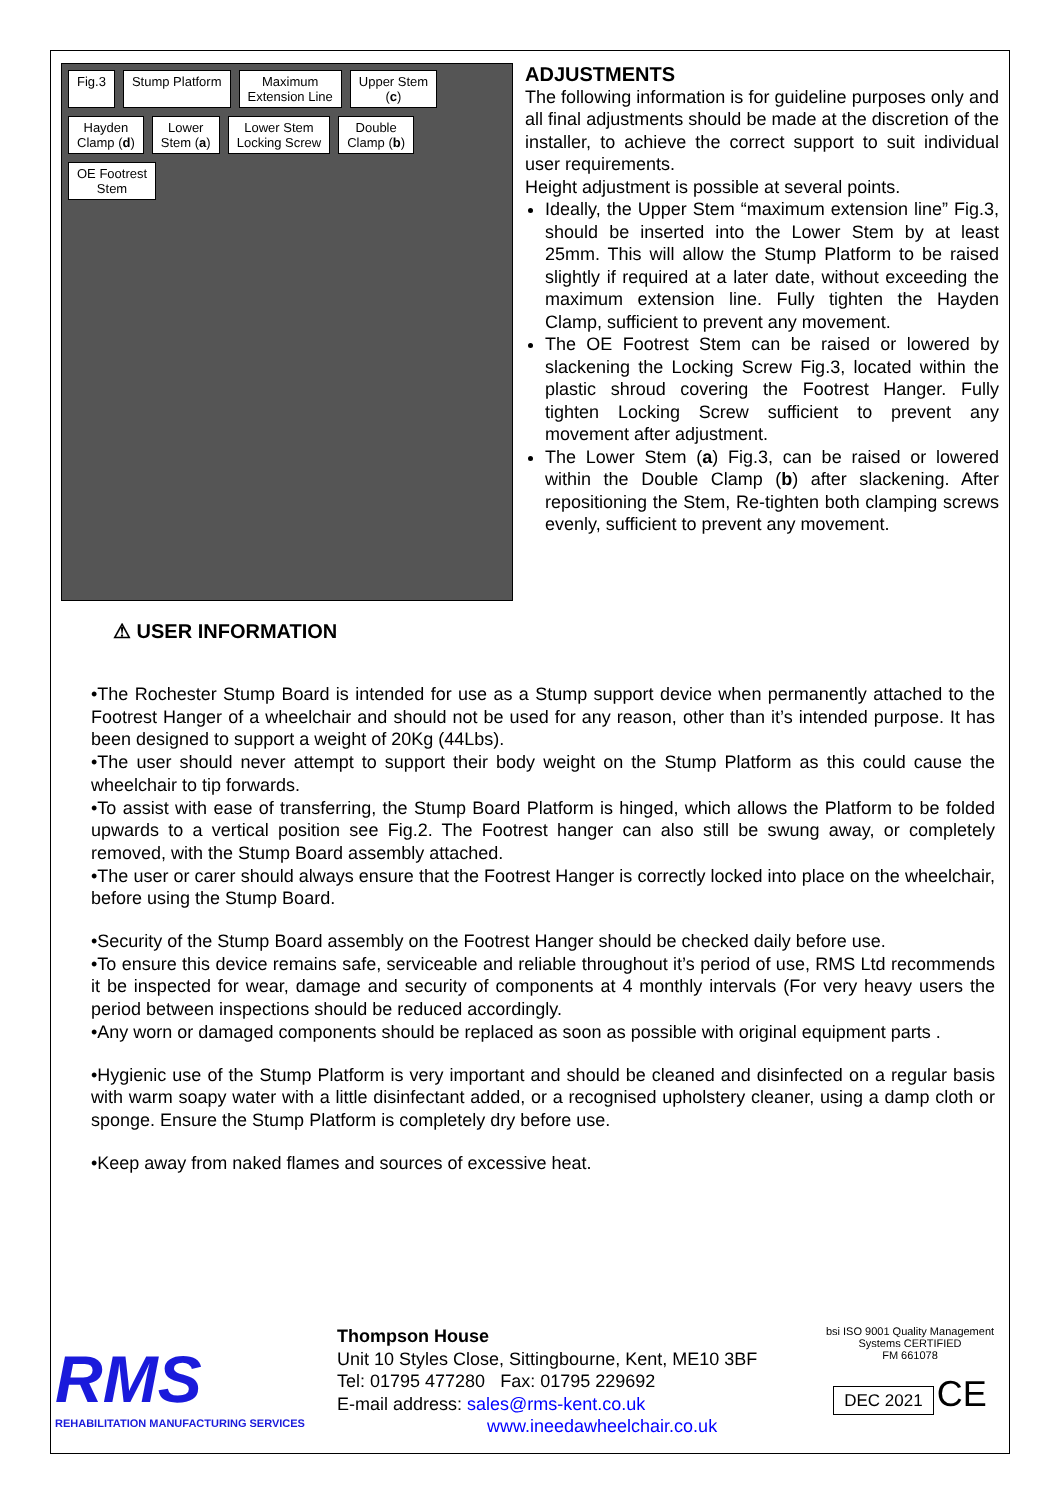Fig.3 Stump Platform Maximum
Extension Line Upper Stem
(c) Hayden
Clamp (d) Lower
Stem (a) Lower Stem
Locking Screw Double
Clamp (b) OE Footrest
Stem
ADJUSTMENTS
The following information is for guideline purposes only and all final adjustments should be made at the discretion of the installer, to achieve the correct support to suit individual user requirements.
Height adjustment is possible at several points.
Ideally, the Upper Stem “maximum extension line” Fig.3, should be inserted into the Lower Stem by at least 25mm. This will allow the Stump Platform to be raised slightly if required at a later date, without exceeding the maximum extension line. Fully tighten the Hayden Clamp, sufficient to prevent any movement.
The OE Footrest Stem can be raised or lowered by slackening the Locking Screw Fig.3, located within the plastic shroud covering the Footrest Hanger. Fully tighten Locking Screw sufficient to prevent any movement after adjustment.
The Lower Stem (a) Fig.3, can be raised or lowered within the Double Clamp (b) after slackening. After repositioning the Stem, Re-tighten both clamping screws evenly, sufficient to prevent any movement.
⚠ USER INFORMATION
•The Rochester Stump Board is intended for use as a Stump support device when permanently attached to the Footrest Hanger of a wheelchair and should not be used for any reason, other than it’s intended purpose. It has been designed to support a weight of 20Kg (44Lbs).
•The user should never attempt to support their body weight on the Stump Platform as this could cause the wheelchair to tip forwards.
•To assist with ease of transferring, the Stump Board Platform is hinged, which allows the Platform to be folded upwards to a vertical position see Fig.2. The Footrest hanger can also still be swung away, or completely removed, with the Stump Board assembly attached.
•The user or carer should always ensure that the Footrest Hanger is correctly locked into place on the wheelchair, before using the Stump Board.
•Security of the Stump Board assembly on the Footrest Hanger should be checked daily before use.
•To ensure this device remains safe, serviceable and reliable throughout it’s period of use, RMS Ltd recommends it be inspected for wear, damage and security of components at 4 monthly intervals (For very heavy users the period between inspections should be reduced accordingly.
•Any worn or damaged components should be replaced as soon as possible with original equipment parts .
•Hygienic use of the Stump Platform is very important and should be cleaned and disinfected on a regular basis with warm soapy water with a little disinfectant added, or a recognised upholstery cleaner, using a damp cloth or sponge. Ensure the Stump Platform is completely dry before use.
•Keep away from naked flames and sources of excessive heat.
RMS
REHABILITATION MANUFACTURING SERVICES
Thompson House
Unit 10 Styles Close, Sittingbourne, Kent, ME10 3BF
Tel: 01795 477280 Fax: 01795 229692
E-mail address: sales@rms-kent.co.uk
www.ineedawheelchair.co.uk
bsi ISO 9001 Quality Management Systems CERTIFIED
FM 661078
DEC 2021 CE